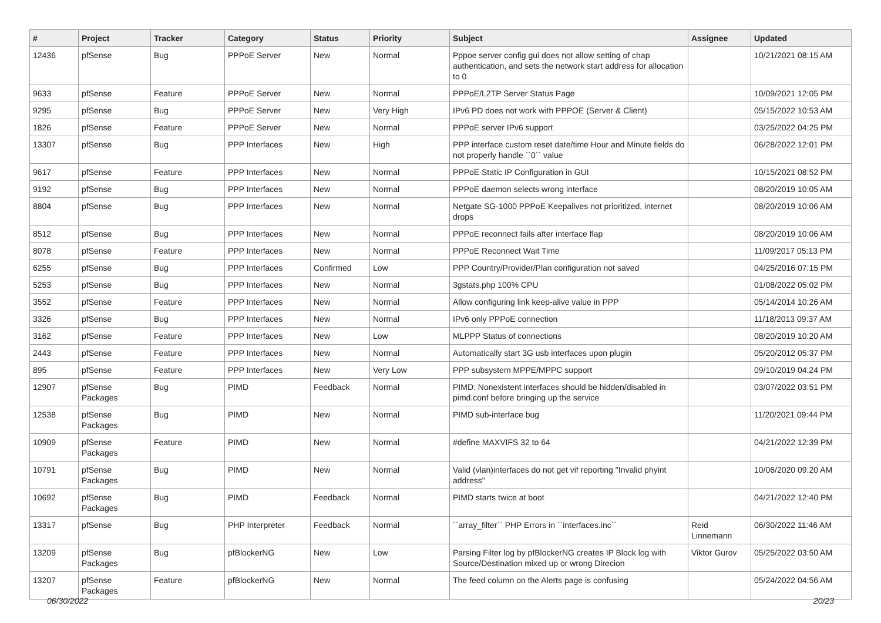| # | Project | Tracker | Category | Status | Priority | Subject | Assignee | Updated |
| --- | --- | --- | --- | --- | --- | --- | --- | --- |
| 12436 | pfSense | Bug | PPPoE Server | New | Normal | Pppoe server config gui does not allow setting of chap authentication, and sets the network start address for allocation to 0 | | 10/21/2021 08:15 AM |
| 9633 | pfSense | Feature | PPPoE Server | New | Normal | PPPoE/L2TP Server Status Page | | 10/09/2021 12:05 PM |
| 9295 | pfSense | Bug | PPPoE Server | New | Very High | IPv6 PD does not work with PPPOE (Server & Client) | | 05/15/2022 10:53 AM |
| 1826 | pfSense | Feature | PPPoE Server | New | Normal | PPPoE server IPv6 support | | 03/25/2022 04:25 PM |
| 13307 | pfSense | Bug | PPP Interfaces | New | High | PPP interface custom reset date/time Hour and Minute fields do not properly handle ``0`` value | | 06/28/2022 12:01 PM |
| 9617 | pfSense | Feature | PPP Interfaces | New | Normal | PPPoE Static IP Configuration in GUI | | 10/15/2021 08:52 PM |
| 9192 | pfSense | Bug | PPP Interfaces | New | Normal | PPPoE daemon selects wrong interface | | 08/20/2019 10:05 AM |
| 8804 | pfSense | Bug | PPP Interfaces | New | Normal | Netgate SG-1000 PPPoE Keepalives not prioritized, internet drops | | 08/20/2019 10:06 AM |
| 8512 | pfSense | Bug | PPP Interfaces | New | Normal | PPPoE reconnect fails after interface flap | | 08/20/2019 10:06 AM |
| 8078 | pfSense | Feature | PPP Interfaces | New | Normal | PPPoE Reconnect Wait Time | | 11/09/2017 05:13 PM |
| 6255 | pfSense | Bug | PPP Interfaces | Confirmed | Low | PPP Country/Provider/Plan configuration not saved | | 04/25/2016 07:15 PM |
| 5253 | pfSense | Bug | PPP Interfaces | New | Normal | 3gstats.php 100% CPU | | 01/08/2022 05:02 PM |
| 3552 | pfSense | Feature | PPP Interfaces | New | Normal | Allow configuring link keep-alive value in PPP | | 05/14/2014 10:26 AM |
| 3326 | pfSense | Bug | PPP Interfaces | New | Normal | IPv6 only PPPoE connection | | 11/18/2013 09:37 AM |
| 3162 | pfSense | Feature | PPP Interfaces | New | Low | MLPPP Status of connections | | 08/20/2019 10:20 AM |
| 2443 | pfSense | Feature | PPP Interfaces | New | Normal | Automatically start 3G usb interfaces upon plugin | | 05/20/2012 05:37 PM |
| 895 | pfSense | Feature | PPP Interfaces | New | Very Low | PPP subsystem MPPE/MPPC support | | 09/10/2019 04:24 PM |
| 12907 | pfSense Packages | Bug | PIMD | Feedback | Normal | PIMD: Nonexistent interfaces should be hidden/disabled in pimd.conf before bringing up the service | | 03/07/2022 03:51 PM |
| 12538 | pfSense Packages | Bug | PIMD | New | Normal | PIMD sub-interface bug | | 11/20/2021 09:44 PM |
| 10909 | pfSense Packages | Feature | PIMD | New | Normal | #define MAXVIFS 32 to 64 | | 04/21/2022 12:39 PM |
| 10791 | pfSense Packages | Bug | PIMD | New | Normal | Valid (vlan)interfaces do not get vif reporting "Invalid phyint address" | | 10/06/2020 09:20 AM |
| 10692 | pfSense Packages | Bug | PIMD | Feedback | Normal | PIMD starts twice at boot | | 04/21/2022 12:40 PM |
| 13317 | pfSense | Bug | PHP Interpreter | Feedback | Normal | ``array_filter`` PHP Errors in ``interfaces.inc`` | Reid Linnemann | 06/30/2022 11:46 AM |
| 13209 | pfSense Packages | Bug | pfBlockerNG | New | Low | Parsing Filter log by pfBlockerNG creates IP Block log with Source/Destination mixed up or wrong Direcion | Viktor Gurov | 05/25/2022 03:50 AM |
| 13207 | pfSense Packages | Feature | pfBlockerNG | New | Normal | The feed column on the Alerts page is confusing | | 05/24/2022 04:56 AM |
06/30/2022 20/23